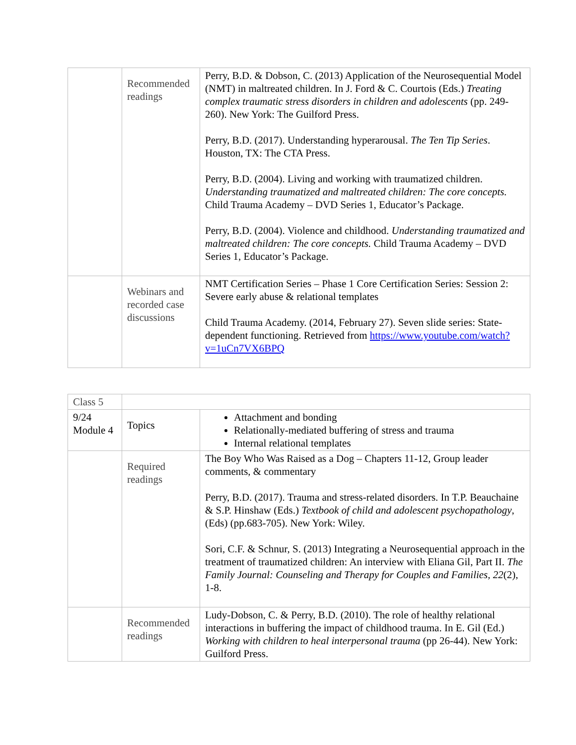| | Recommended readings | Perry, B.D. & Dobson, C. (2013) Application of the Neurosequential Model (NMT) in maltreated children. In J. Ford & C. Courtois (Eds.) Treating complex traumatic stress disorders in children and adolescents (pp. 249-260). New York: The Guilford Press. Perry, B.D. (2017). Understanding hyperarousal. The Ten Tip Series . Houston, TX: The CTA Press. Perry, B.D. (2004). Living and working with traumatized children. Understanding traumatized and maltreated children: The core concepts. Child Trauma Academy – DVD Series 1, Educator’s Package. Perry, B.D. (2004). Violence and childhood. Understanding traumatized and maltreated children: The core concepts. Child Trauma Academy – DVD Series 1, Educator’s Package. |
| | Webinars and recorded case discussions | NMT Certification Series – Phase 1 Core Certification Series: Session 2: Severe early abuse & relational templates Child Trauma Academy. (2014, February 27). Seven slide series: State-dependent functioning. Retrieved from https://www.youtube.com/watch?v=1uCn7VX6BPQ |
| Class 5 | | |
| 9/24 Module 4 | Topics | Attachment and bonding Relationally-mediated buffering of stress and trauma Internal relational templates |
| | Required readings | The Boy Who Was Raised as a Dog – Chapters 11-12, Group leader comments, & commentary Perry, B.D. (2017). Trauma and stress-related disorders. In T.P. Beauchaine & S.P. Hinshaw (Eds.) Textbook of child and adolescent psychopathology , (Eds) (pp.683-705). New York: Wiley. Sori, C.F. & Schnur, S. (2013) Integrating a Neurosequential approach in the treatment of traumatized children: An interview with Eliana Gil, Part II. The Family Journal: Counseling and Therapy for Couples and Families, 22 (2), 1-8. |
| | Recommended readings | Ludy-Dobson, C. & Perry, B.D. (2010). The role of healthy relational interactions in buffering the impact of childhood trauma. In E. Gil (Ed.) Working with children to heal interpersonal trauma (pp 26-44). New York: Guilford Press. |